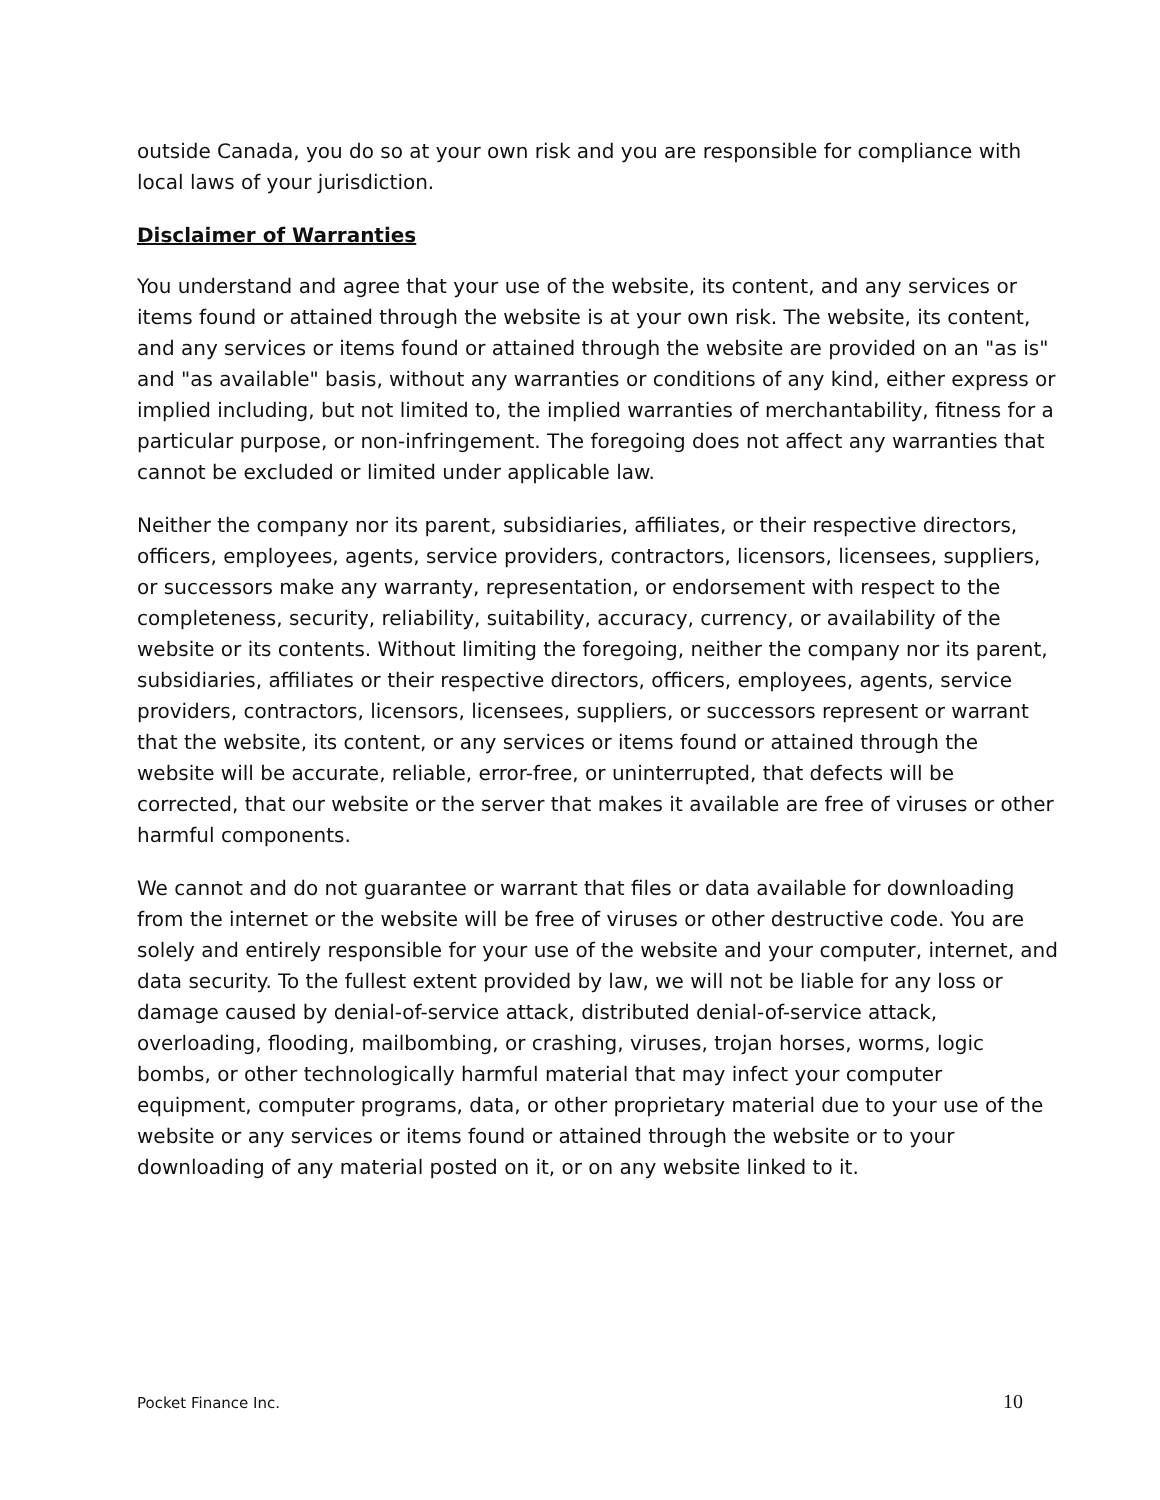outside Canada, you do so at your own risk and you are responsible for compliance with local laws of your jurisdiction.
Disclaimer of Warranties
You understand and agree that your use of the website, its content, and any services or items found or attained through the website is at your own risk. The website, its content, and any services or items found or attained through the website are provided on an "as is" and "as available" basis, without any warranties or conditions of any kind, either express or implied including, but not limited to, the implied warranties of merchantability, fitness for a particular purpose, or non-infringement. The foregoing does not affect any warranties that cannot be excluded or limited under applicable law.
Neither the company nor its parent, subsidiaries, affiliates, or their respective directors, officers, employees, agents, service providers, contractors, licensors, licensees, suppliers, or successors make any warranty, representation, or endorsement with respect to the completeness, security, reliability, suitability, accuracy, currency, or availability of the website or its contents. Without limiting the foregoing, neither the company nor its parent, subsidiaries, affiliates or their respective directors, officers, employees, agents, service providers, contractors, licensors, licensees, suppliers, or successors represent or warrant that the website, its content, or any services or items found or attained through the website will be accurate, reliable, error-free, or uninterrupted, that defects will be corrected, that our website or the server that makes it available are free of viruses or other harmful components.
We cannot and do not guarantee or warrant that files or data available for downloading from the internet or the website will be free of viruses or other destructive code. You are solely and entirely responsible for your use of the website and your computer, internet, and data security. To the fullest extent provided by law, we will not be liable for any loss or damage caused by denial-of-service attack, distributed denial-of-service attack, overloading, flooding, mailbombing, or crashing, viruses, trojan horses, worms, logic bombs, or other technologically harmful material that may infect your computer equipment, computer programs, data, or other proprietary material due to your use of the website or any services or items found or attained through the website or to your downloading of any material posted on it, or on any website linked to it.
Pocket Finance Inc. 10